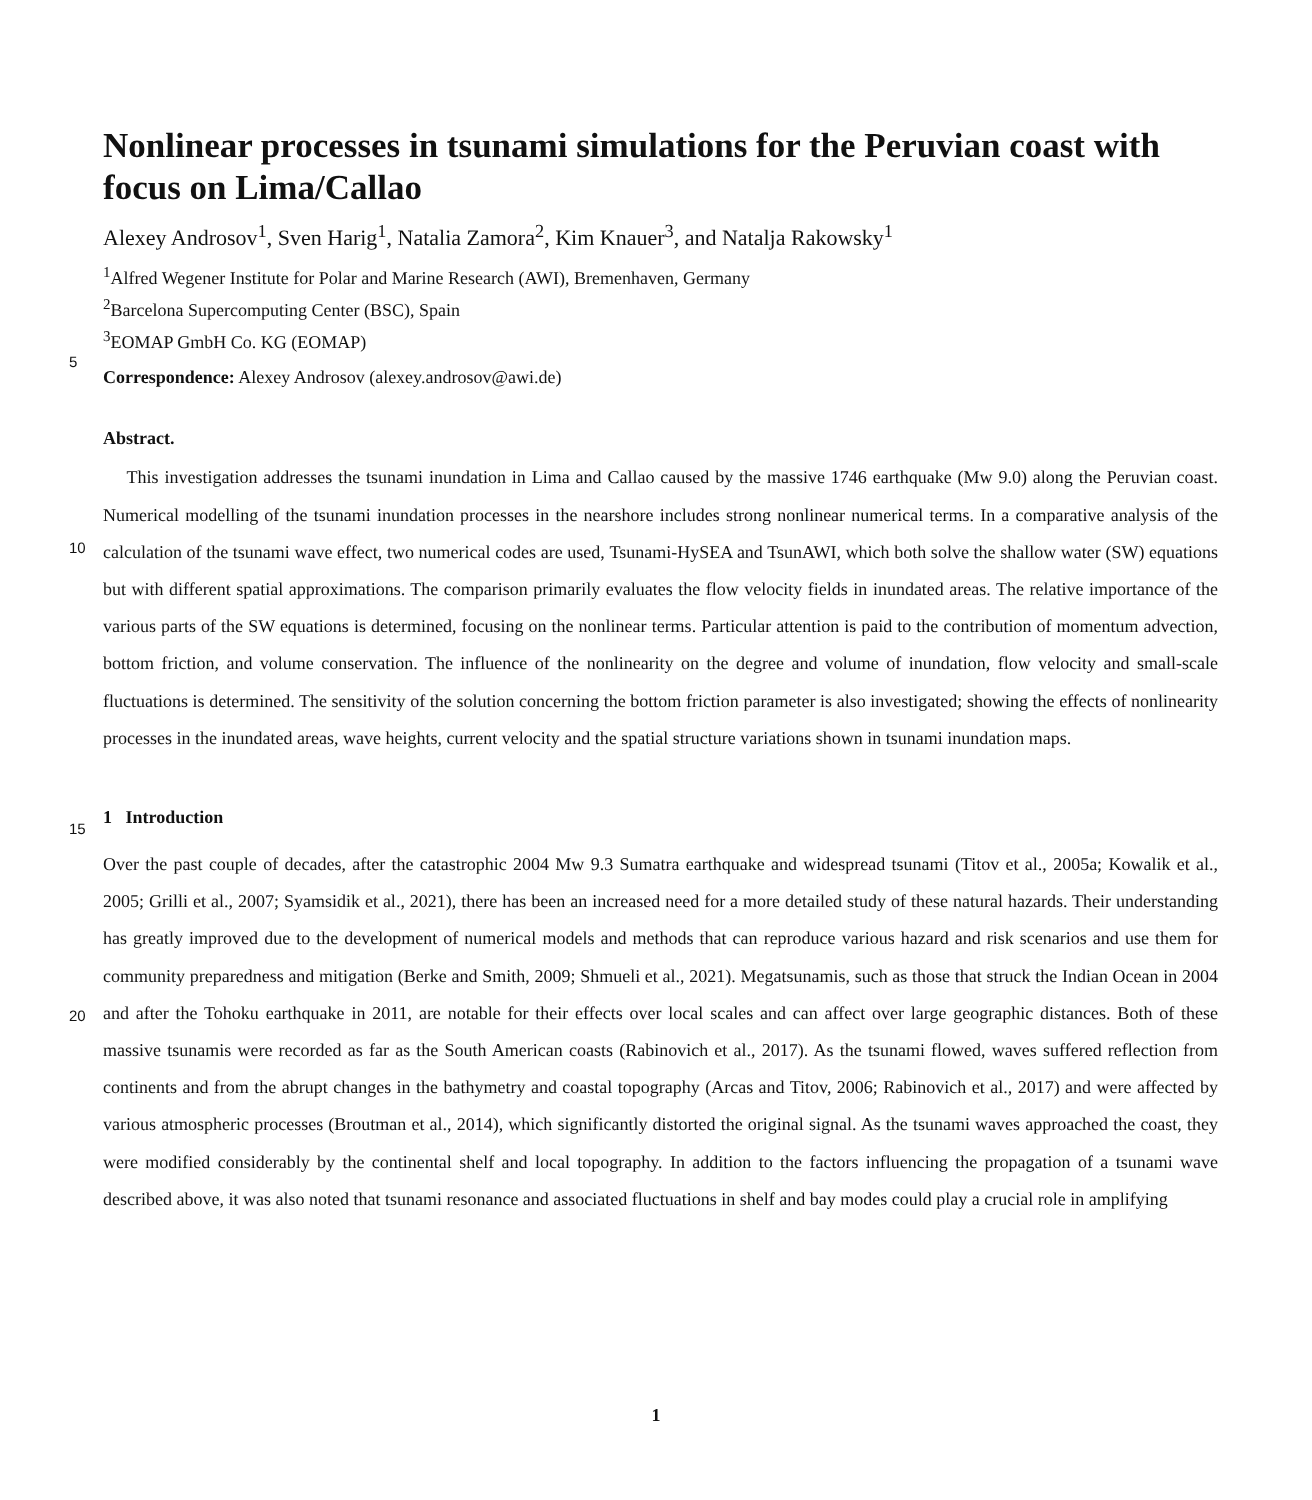Nonlinear processes in tsunami simulations for the Peruvian coast with focus on Lima/Callao
Alexey Androsov<sup>1</sup>, Sven Harig<sup>1</sup>, Natalia Zamora<sup>2</sup>, Kim Knauer<sup>3</sup>, and Natalja Rakowsky<sup>1</sup>
<sup>1</sup> Alfred Wegener Institute for Polar and Marine Research (AWI), Bremenhaven, Germany
<sup>2</sup> Barcelona Supercomputing Center (BSC), Spain
<sup>3</sup> EOMAP GmbH Co. KG (EOMAP)
Correspondence: Alexey Androsov (alexey.androsov@awi.de)
Abstract.
This investigation addresses the tsunami inundation in Lima and Callao caused by the massive 1746 earthquake (Mw 9.0) along the Peruvian coast. Numerical modelling of the tsunami inundation processes in the nearshore includes strong nonlinear numerical terms. In a comparative analysis of the calculation of the tsunami wave effect, two numerical codes are used,
5
Tsunami-HySEA and TsunAWI, which both solve the shallow water (SW) equations but with different spatial approximations. The comparison primarily evaluates the flow velocity fields in inundated areas. The relative importance of the various parts of the SW equations is determined, focusing on the nonlinear terms. Particular attention is paid to the contribution of momentum advection, bottom friction, and volume conservation. The influence of the nonlinearity on the degree and volume of inundation, flow velocity and small-scale fluctuations is determined. The sensitivity of the solution concerning the bottom friction parame
10
ter is also investigated; showing the effects of nonlinearity processes in the inundated areas, wave heights, current velocity and the spatial structure variations shown in tsunami inundation maps.
1 Introduction
Over the past couple of decades, after the catastrophic 2004 Mw 9.3 Sumatra earthquake and widespread tsunami (Titov et al., 2005a; Kowalik et al., 2005; Grilli et al., 2007; Syamsidik et al., 2021), there has been an increased need for a more detailed
15
study of these natural hazards. Their understanding has greatly improved due to the development of numerical models and methods that can reproduce various hazard and risk scenarios and use them for community preparedness and mitigation (Berke and Smith, 2009; Shmueli et al., 2021). Megatsunamis, such as those that struck the Indian Ocean in 2004 and after the Tohoku earthquake in 2011, are notable for their effects over local scales and can affect over large geographic distances. Both of these massive tsunamis were recorded as far as the South American coasts (Rabinovich et al., 2017). As the tsunami flowed, waves
20
suffered reflection from continents and from the abrupt changes in the bathymetry and coastal topography (Arcas and Titov, 2006; Rabinovich et al., 2017) and were affected by various atmospheric processes (Broutman et al., 2014), which significantly distorted the original signal. As the tsunami waves approached the coast, they were modified considerably by the continental shelf and local topography. In addition to the factors influencing the propagation of a tsunami wave described above, it was also noted that tsunami resonance and associated fluctuations in shelf and bay modes could play a crucial role in amplifying
1